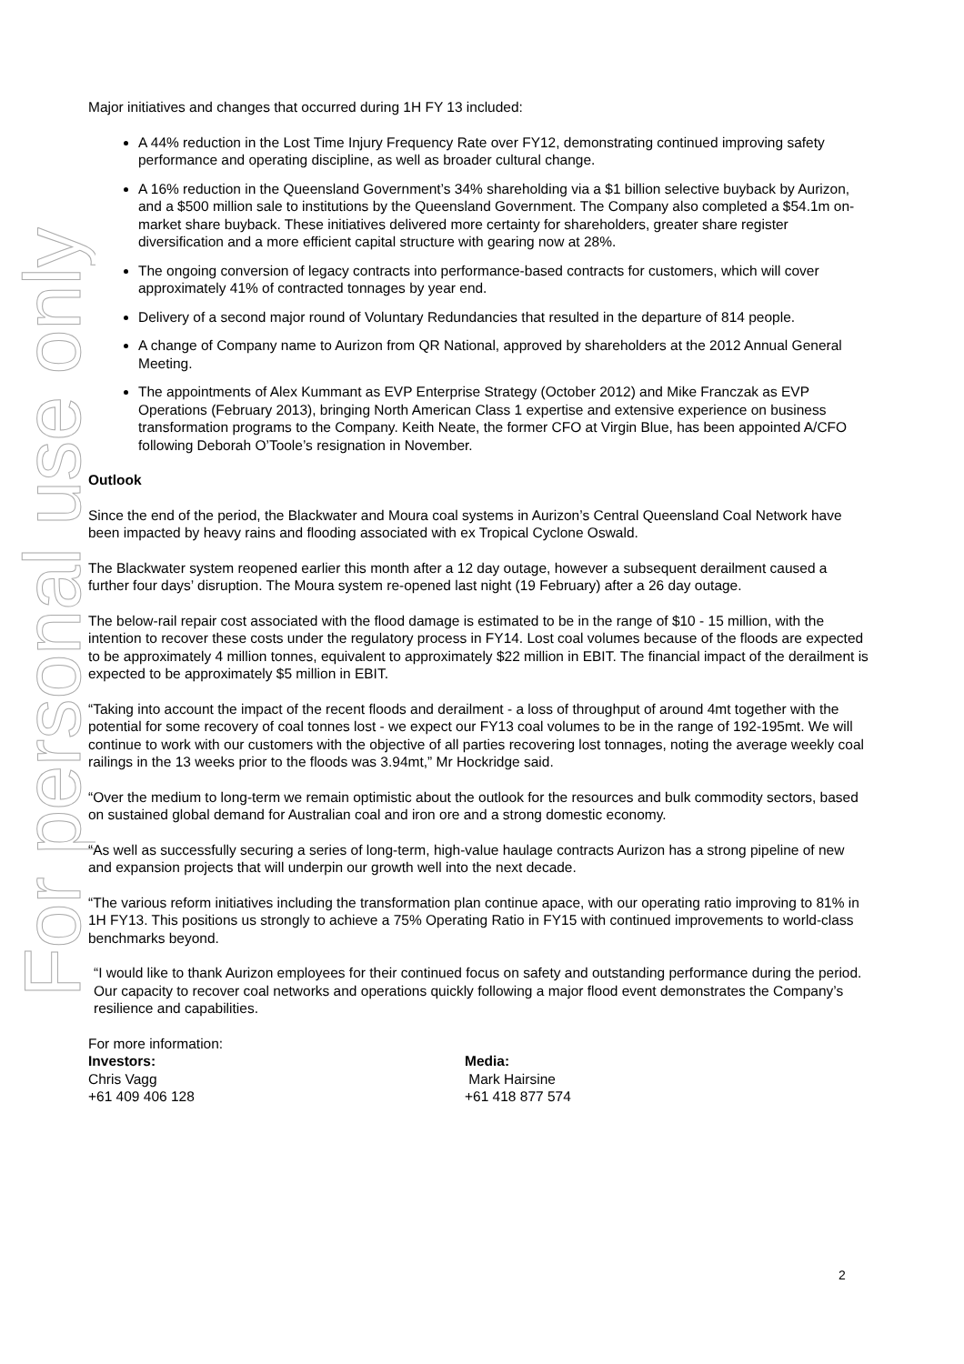For personal use only
Major initiatives and changes that occurred during 1H FY 13 included:
A 44% reduction in the Lost Time Injury Frequency Rate over FY12, demonstrating continued improving safety performance and operating discipline, as well as broader cultural change.
A 16% reduction in the Queensland Government’s 34% shareholding via a $1 billion selective buyback by Aurizon, and a $500 million sale to institutions by the Queensland Government. The Company also completed a $54.1m on-market share buyback. These initiatives delivered more certainty for shareholders, greater share register diversification and a more efficient capital structure with gearing now at 28%.
The ongoing conversion of legacy contracts into performance-based contracts for customers, which will cover approximately 41% of contracted tonnages by year end.
Delivery of a second major round of Voluntary Redundancies that resulted in the departure of 814 people.
A change of Company name to Aurizon from QR National, approved by shareholders at the 2012 Annual General Meeting.
The appointments of Alex Kummant as EVP Enterprise Strategy (October 2012) and Mike Franczak as EVP Operations (February 2013), bringing North American Class 1 expertise and extensive experience on business transformation programs to the Company. Keith Neate, the former CFO at Virgin Blue, has been appointed A/CFO following Deborah O’Toole’s resignation in November.
Outlook
Since the end of the period, the Blackwater and Moura coal systems in Aurizon’s Central Queensland Coal Network have been impacted by heavy rains and flooding associated with ex Tropical Cyclone Oswald.
The Blackwater system reopened earlier this month after a 12 day outage, however a subsequent derailment caused a further four days’ disruption. The Moura system re-opened last night (19 February) after a 26 day outage.
The below-rail repair cost associated with the flood damage is estimated to be in the range of $10 - 15 million, with the intention to recover these costs under the regulatory process in FY14. Lost coal volumes because of the floods are expected to be approximately 4 million tonnes, equivalent to approximately $22 million in EBIT. The financial impact of the derailment is expected to be approximately $5 million in EBIT.
“Taking into account the impact of the recent floods and derailment - a loss of throughput of around 4mt together with the potential for some recovery of coal tonnes lost - we expect our FY13 coal volumes to be in the range of 192-195mt. We will continue to work with our customers with the objective of all parties recovering lost tonnages, noting the average weekly coal railings in the 13 weeks prior to the floods was 3.94mt,” Mr Hockridge said.
“Over the medium to long-term we remain optimistic about the outlook for the resources and bulk commodity sectors, based on sustained global demand for Australian coal and iron ore and a strong domestic economy.
“As well as successfully securing a series of long-term, high-value haulage contracts Aurizon has a strong pipeline of new and expansion projects that will underpin our growth well into the next decade.
“The various reform initiatives including the transformation plan continue apace, with our operating ratio improving to 81% in 1H FY13. This positions us strongly to achieve a 75% Operating Ratio in FY15 with continued improvements to world-class benchmarks beyond.
“I would like to thank Aurizon employees for their continued focus on safety and outstanding performance during the period. Our capacity to recover coal networks and operations quickly following a major flood event demonstrates the Company’s resilience and capabilities.
For more information:
Investors:
Chris Vagg
+61 409 406 128
Media:
Mark Hairsine
+61 418 877 574
2